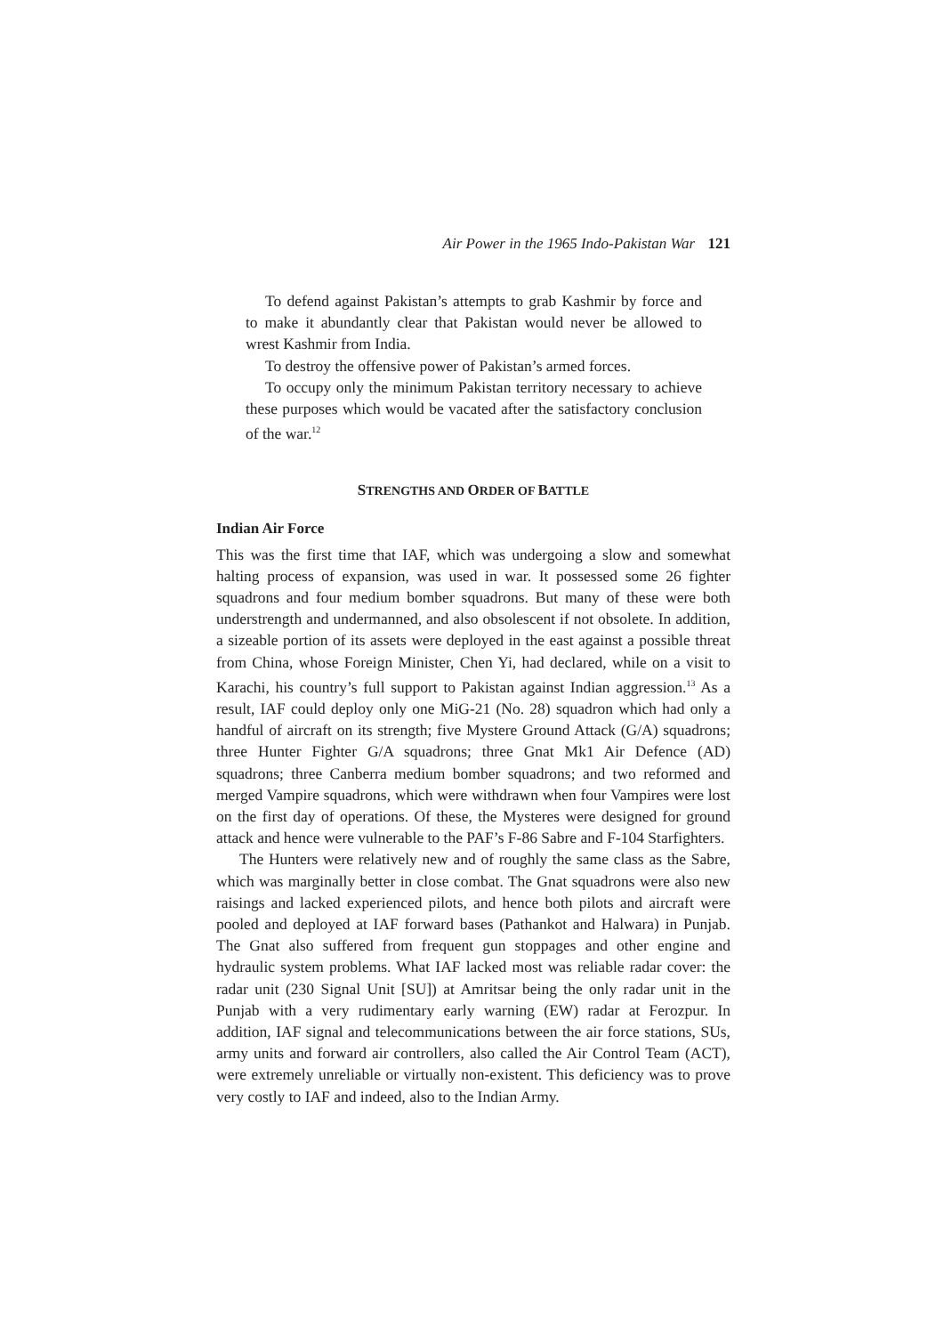Air Power in the 1965 Indo-Pakistan War 121
To defend against Pakistan’s attempts to grab Kashmir by force and to make it abundantly clear that Pakistan would never be allowed to wrest Kashmir from India.
To destroy the offensive power of Pakistan’s armed forces.
To occupy only the minimum Pakistan territory necessary to achieve these purposes which would be vacated after the satisfactory conclusion of the war.<sup>12</sup>
STRENGTHS AND ORDER OF BATTLE
Indian Air Force
This was the first time that IAF, which was undergoing a slow and somewhat halting process of expansion, was used in war. It possessed some 26 fighter squadrons and four medium bomber squadrons. But many of these were both understrength and undermanned, and also obsolescent if not obsolete. In addition, a sizeable portion of its assets were deployed in the east against a possible threat from China, whose Foreign Minister, Chen Yi, had declared, while on a visit to Karachi, his country’s full support to Pakistan against Indian aggression.<sup>13</sup> As a result, IAF could deploy only one MiG-21 (No. 28) squadron which had only a handful of aircraft on its strength; five Mystere Ground Attack (G/A) squadrons; three Hunter Fighter G/A squadrons; three Gnat Mk1 Air Defence (AD) squadrons; three Canberra medium bomber squadrons; and two reformed and merged Vampire squadrons, which were withdrawn when four Vampires were lost on the first day of operations. Of these, the Mysteres were designed for ground attack and hence were vulnerable to the PAF’s F-86 Sabre and F-104 Starfighters.
The Hunters were relatively new and of roughly the same class as the Sabre, which was marginally better in close combat. The Gnat squadrons were also new raisings and lacked experienced pilots, and hence both pilots and aircraft were pooled and deployed at IAF forward bases (Pathankot and Halwara) in Punjab. The Gnat also suffered from frequent gun stoppages and other engine and hydraulic system problems. What IAF lacked most was reliable radar cover: the radar unit (230 Signal Unit [SU]) at Amritsar being the only radar unit in the Punjab with a very rudimentary early warning (EW) radar at Ferozpur. In addition, IAF signal and telecommunications between the air force stations, SUs, army units and forward air controllers, also called the Air Control Team (ACT), were extremely unreliable or virtually non-existent. This deficiency was to prove very costly to IAF and indeed, also to the Indian Army.